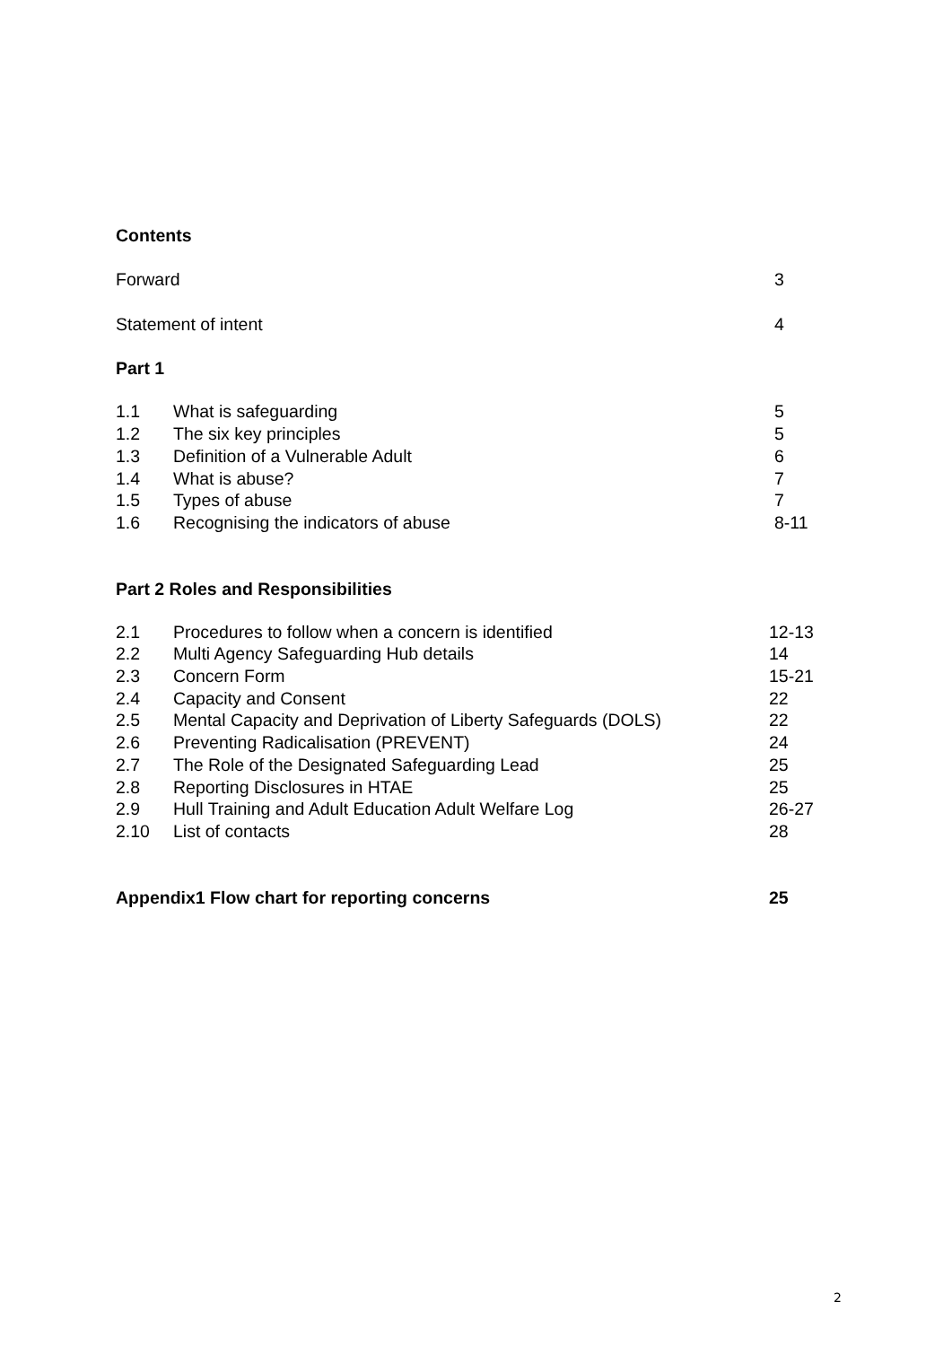Contents
Forward 3
Statement of intent 4
Part 1
1.1 What is safeguarding 5
1.2 The six key principles 5
1.3 Definition of a Vulnerable Adult 6
1.4 What is abuse? 7
1.5 Types of abuse 7
1.6 Recognising the indicators of abuse 8-11
Part 2 Roles and Responsibilities
2.1 Procedures to follow when a concern is identified 12-13
2.2 Multi Agency Safeguarding Hub details 14
2.3 Concern Form 15-21
2.4 Capacity and Consent 22
2.5 Mental Capacity and Deprivation of Liberty Safeguards (DOLS) 22
2.6 Preventing Radicalisation (PREVENT) 24
2.7 The Role of the Designated Safeguarding Lead 25
2.8 Reporting Disclosures in HTAE 25
2.9 Hull Training and Adult Education Adult Welfare Log 26-27
2.10 List of contacts 28
Appendix1 Flow chart for reporting concerns 25
2